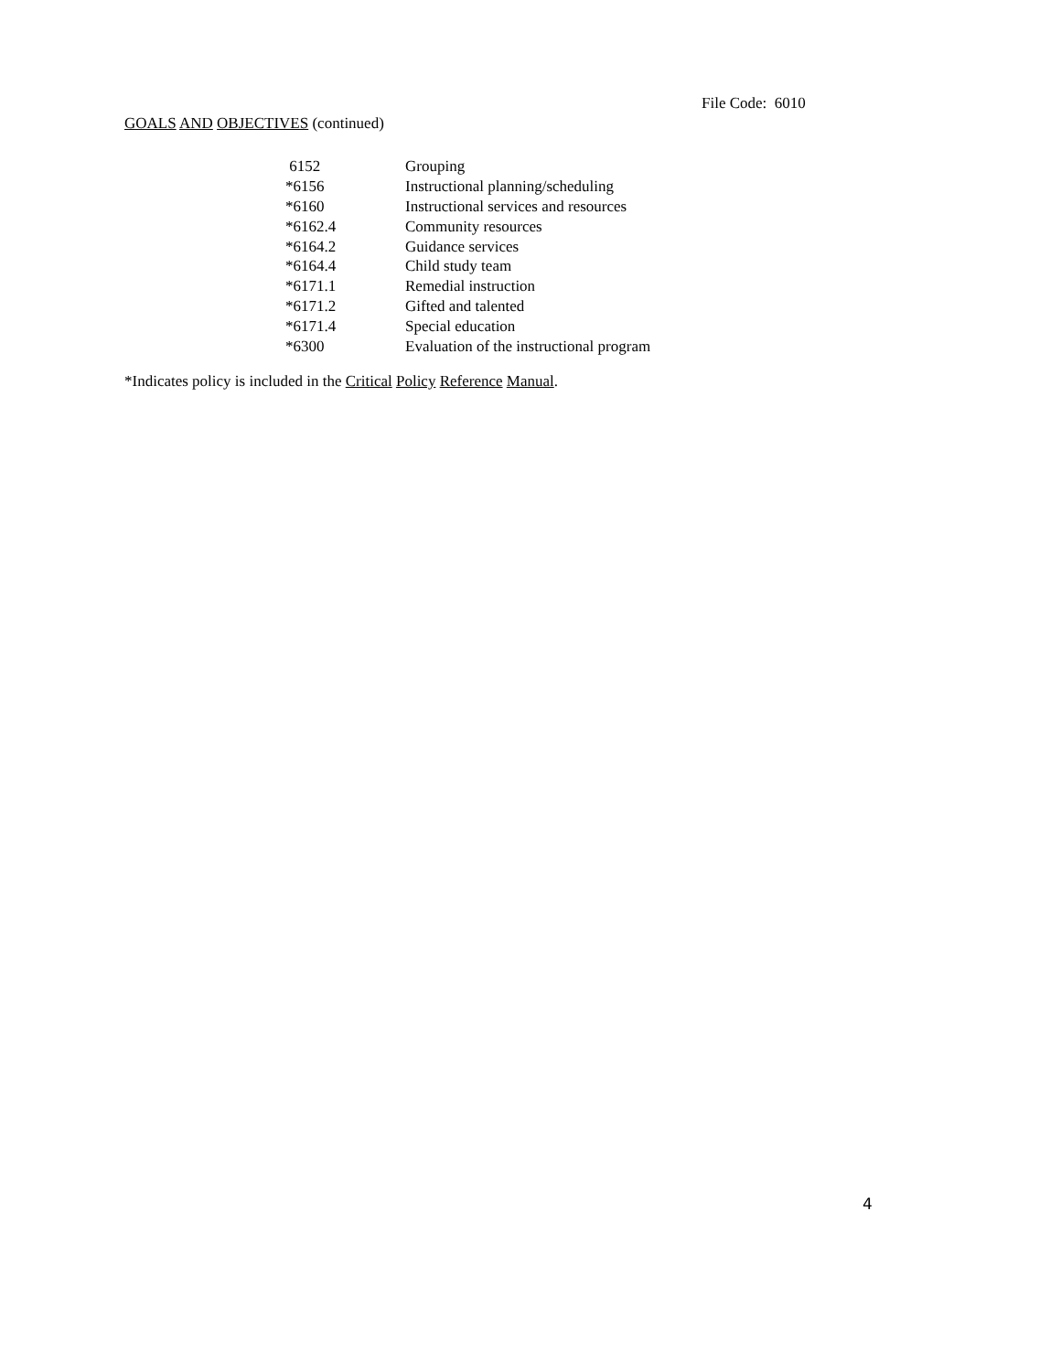File Code: 6010
GOALS AND OBJECTIVES (continued)
| 6152 | Grouping |
| *6156 | Instructional planning/scheduling |
| *6160 | Instructional services and resources |
| *6162.4 | Community resources |
| *6164.2 | Guidance services |
| *6164.4 | Child study team |
| *6171.1 | Remedial instruction |
| *6171.2 | Gifted and talented |
| *6171.4 | Special education |
| *6300 | Evaluation of the instructional program |
*Indicates policy is included in the Critical Policy Reference Manual.
4